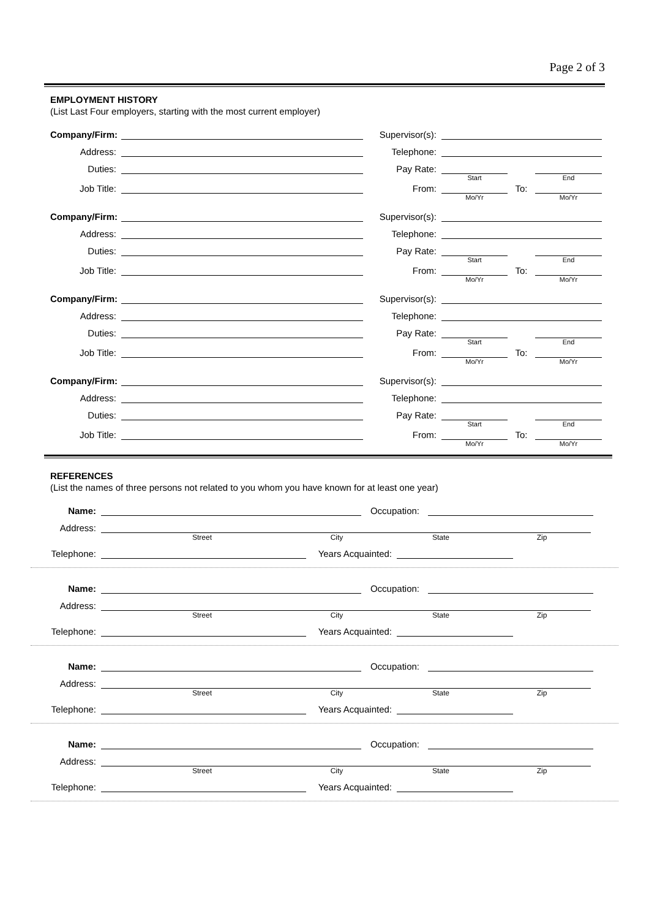Page 2 of 3
EMPLOYMENT HISTORY
(List Last Four employers, starting with the most current employer)
Company/Firm:
Supervisor(s):
Address:
Telephone:
Duties:
Pay Rate:
Start End
Job Title:
From:
To:
Mo/Yr Mo/Yr
Company/Firm:
Supervisor(s):
Address:
Telephone:
Duties:
Pay Rate:
Start End
Job Title:
From:
To:
Mo/Yr Mo/Yr
Company/Firm:
Supervisor(s):
Address:
Telephone:
Duties:
Pay Rate:
Start End
Job Title:
From:
To:
Mo/Yr Mo/Yr
Company/Firm:
Supervisor(s):
Address:
Telephone:
Duties:
Pay Rate:
Start End
Job Title:
From:
To:
Mo/Yr Mo/Yr
REFERENCES
(List the names of three persons not related to you whom you have known for at least one year)
Name:
Occupation:
Address:
Street City State Zip
Telephone:
Years Acquainted:
Name:
Occupation:
Address:
Street City State Zip
Telephone:
Years Acquainted:
Name:
Occupation:
Address:
Street City State Zip
Telephone:
Years Acquainted:
Name:
Occupation:
Address:
Street City State Zip
Telephone:
Years Acquainted: